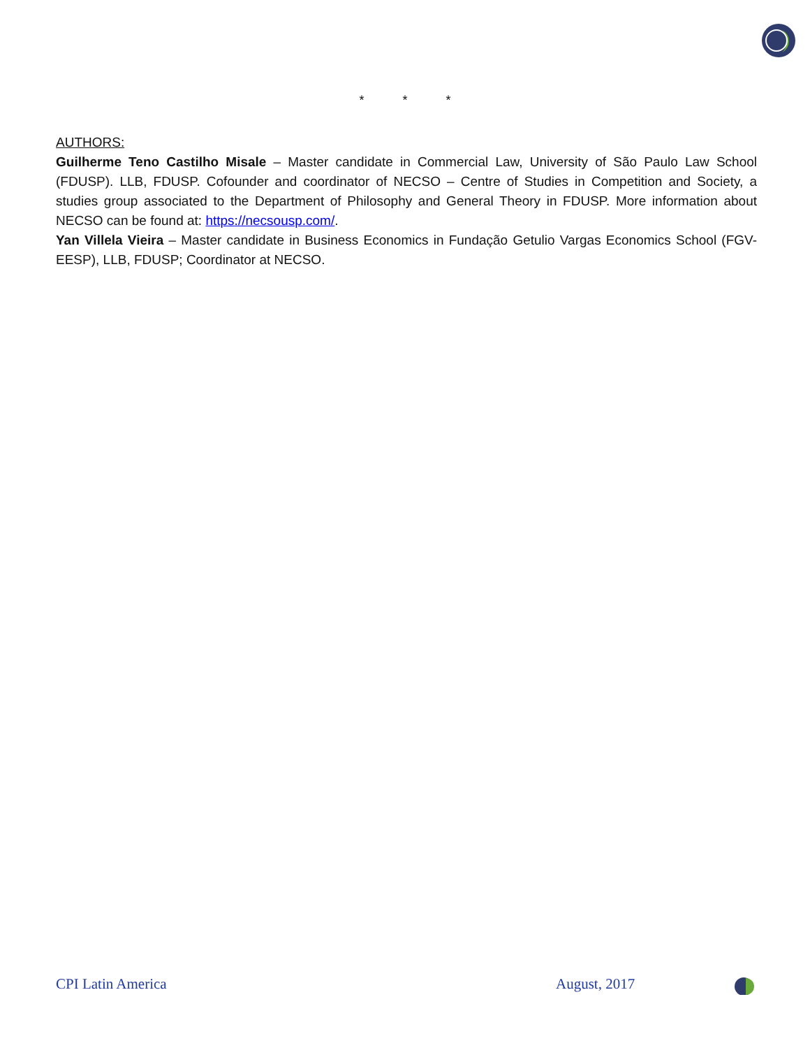* * *
AUTHORS:
Guilherme Teno Castilho Misale – Master candidate in Commercial Law, University of São Paulo Law School (FDUSP). LLB, FDUSP. Cofounder and coordinator of NECSO – Centre of Studies in Competition and Society, a studies group associated to the Department of Philosophy and General Theory in FDUSP. More information about NECSO can be found at: https://necsousp.com/.
Yan Villela Vieira – Master candidate in Business Economics in Fundação Getulio Vargas Economics School (FGV-EESP), LLB, FDUSP; Coordinator at NECSO.
CPI Latin America August, 2017